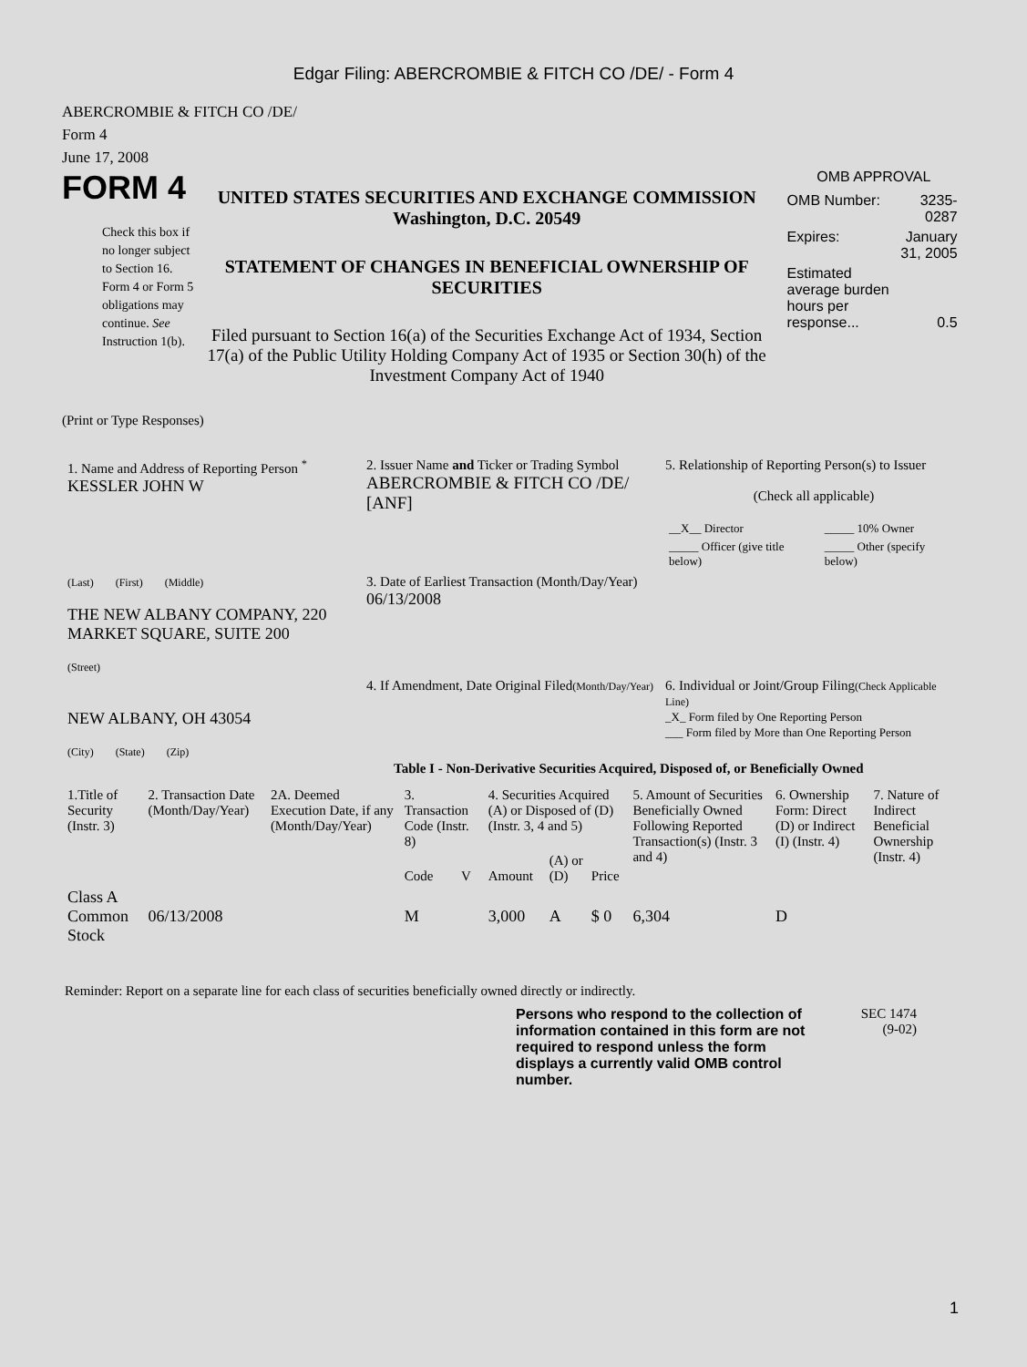Edgar Filing: ABERCROMBIE & FITCH CO /DE/ - Form 4
ABERCROMBIE & FITCH CO /DE/
Form 4
June 17, 2008
FORM 4
Check this box if no longer subject to Section 16. Form 4 or Form 5 obligations may continue. See Instruction 1(b).
UNITED STATES SECURITIES AND EXCHANGE COMMISSION
Washington, D.C. 20549
STATEMENT OF CHANGES IN BENEFICIAL OWNERSHIP OF SECURITIES
Filed pursuant to Section 16(a) of the Securities Exchange Act of 1934, Section 17(a) of the Public Utility Holding Company Act of 1935 or Section 30(h) of the Investment Company Act of 1940
OMB APPROVAL
| OMB Number: | 3235-0287 |
| Expires: | January 31, 2005 |
| Estimated average burden hours per response... | 0.5 |
(Print or Type Responses)
| 1. Name and Address of Reporting Person <sup>*</sup> KESSLER JOHN W | 2. Issuer Name and Ticker or Trading Symbol ABERCROMBIE & FITCH CO /DE/ [ANF] | 5. Relationship of Reporting Person(s) to Issuer (Check all applicable) / __X__ Director / _____ 10% Owner / / _____ Officer (give title below) / _____ Other (specify below) / |
| (Last) (First) (Middle) THE NEW ALBANY COMPANY, 220 MARKET SQUARE, SUITE 200 (Street) | 3. Date of Earliest Transaction (Month/Day/Year) 06/13/2008 | |
| NEW ALBANY, OH 43054 (City) (State) (Zip) | 4. If Amendment, Date Original Filed (Month/Day/Year) | 6. Individual or Joint/Group Filing (Check Applicable Line) _X_ Form filed by One Reporting Person ___ Form filed by More than One Reporting Person |
Table I - Non-Derivative Securities Acquired, Disposed of, or Beneficially Owned
| 1.Title of Security (Instr. 3) | 2. Transaction Date (Month/Day/Year) | 2A. Deemed Execution Date, if any (Month/Day/Year) | 3. Transaction Code (Instr. 8) | | 4. Securities Acquired (A) or Disposed of (D) (Instr. 3, 4 and 5) | | | 5. Amount of Securities Beneficially Owned Following Reported Transaction(s) (Instr. 3 and 4) | 6. Ownership Form: Direct (D) or Indirect (I) (Instr. 4) | 7. Nature of Indirect Beneficial Ownership (Instr. 4) |
| --- | --- | --- | --- | --- | --- | --- | --- | --- | --- | --- |
| | | | Code | V | Amount | (A) or (D) | Price | | | |
| Class A Common Stock | 06/13/2008 | | M | | 3,000 | A | $ 0 | 6,304 | D | |
Reminder: Report on a separate line for each class of securities beneficially owned directly or indirectly.
Persons who respond to the collection of information contained in this form are not required to respond unless the form displays a currently valid OMB control number.
SEC 1474
(9-02)
1